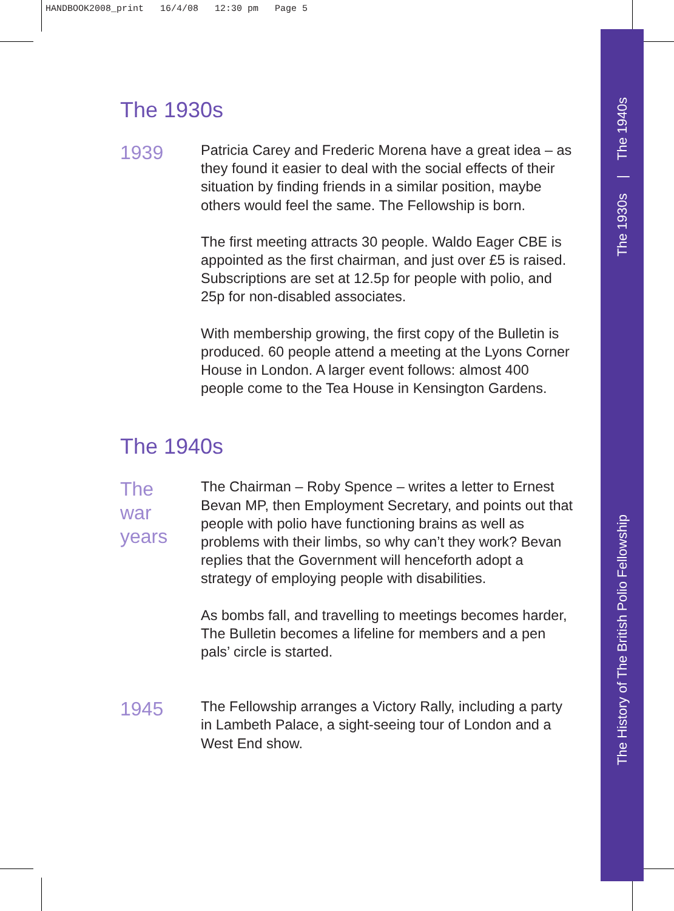HANDBOOK2008_print 16/4/08 12:30 pm Page 5
The 1930s | The 1940s
The History of The British Polio Fellowship
The 1930s
1939
Patricia Carey and Frederic Morena have a great idea – as they found it easier to deal with the social effects of their situation by finding friends in a similar position, maybe others would feel the same. The Fellowship is born.
The first meeting attracts 30 people. Waldo Eager CBE is appointed as the first chairman, and just over £5 is raised. Subscriptions are set at 12.5p for people with polio, and 25p for non-disabled associates.
With membership growing, the first copy of the Bulletin is produced. 60 people attend a meeting at the Lyons Corner House in London. A larger event follows: almost 400 people come to the Tea House in Kensington Gardens.
The 1940s
The
war
years
The Chairman – Roby Spence – writes a letter to Ernest Bevan MP, then Employment Secretary, and points out that people with polio have functioning brains as well as problems with their limbs, so why can’t they work? Bevan replies that the Government will henceforth adopt a strategy of employing people with disabilities.
As bombs fall, and travelling to meetings becomes harder, The Bulletin becomes a lifeline for members and a pen pals’ circle is started.
1945
The Fellowship arranges a Victory Rally, including a party in Lambeth Palace, a sight-seeing tour of London and a West End show.